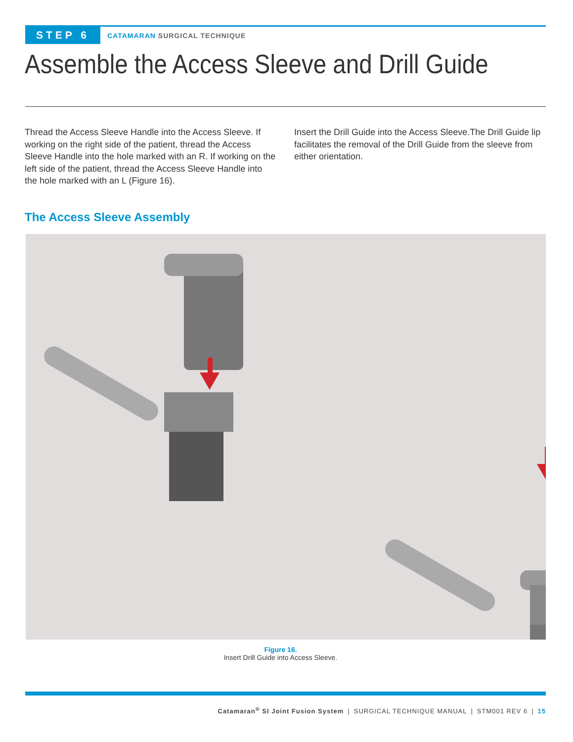STEP 6
CATAMARAN SURGICAL TECHNIQUE
Assemble the Access Sleeve and Drill Guide
Thread the Access Sleeve Handle into the Access Sleeve. If working on the right side of the patient, thread the Access Sleeve Handle into the hole marked with an R. If working on the left side of the patient, thread the Access Sleeve Handle into the hole marked with an L (Figure 16).
Insert the Drill Guide into the Access Sleeve.The Drill Guide lip facilitates the removal of the Drill Guide from the sleeve from either orientation.
The Access Sleeve Assembly
Figure 16.
Insert Drill Guide into Access Sleeve.
Catamaran<sup>®</sup> SI Joint Fusion System | SURGICAL TECHNIQUE MANUAL | STM001 REV 6 | 15